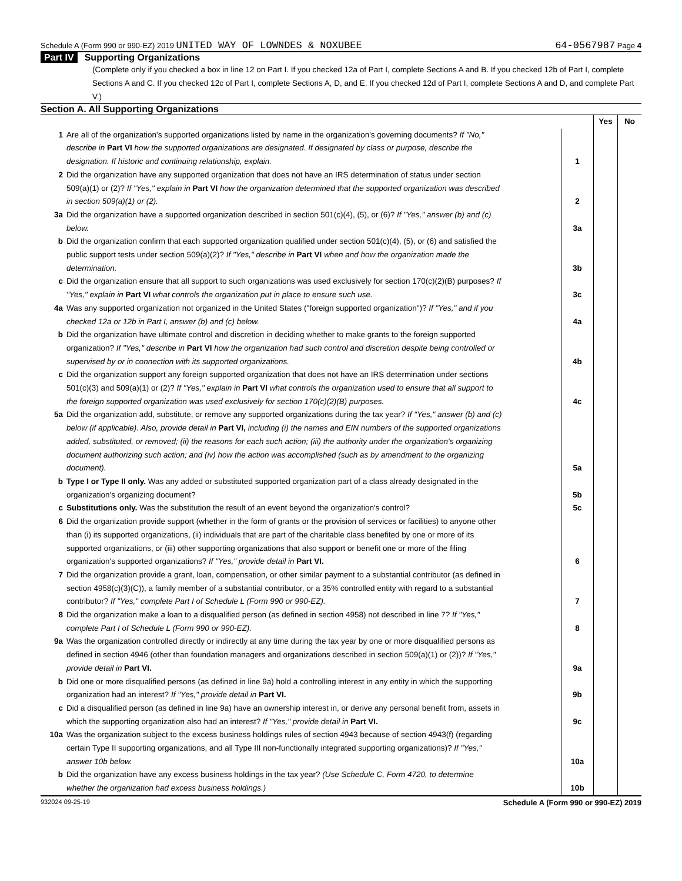Schedule A (Form 990 or 990-EZ) 2019 UNITED WAY OF LOWNDES & NOXUBEE 64-0567987 Page 4
Part IV Supporting Organizations
(Complete only if you checked a box in line 12 on Part I. If you checked 12a of Part I, complete Sections A and B. If you checked 12b of Part I, complete Sections A and C. If you checked 12c of Part I, complete Sections A, D, and E. If you checked 12d of Part I, complete Sections A and D, and complete Part V.)
Section A. All Supporting Organizations
| | | | Yes | No |
| 1 | Are all of the organization's supported organizations listed by name in the organization's governing documents? If "No," describe in Part VI how the supported organizations are designated. If designated by class or purpose, describe the designation. If historic and continuing relationship, explain. | 1 | | |
| 2 | Did the organization have any supported organization that does not have an IRS determination of status under section 509(a)(1) or (2)? If "Yes," explain in Part VI how the organization determined that the supported organization was described in section 509(a)(1) or (2). | 2 | | |
| 3a | Did the organization have a supported organization described in section 501(c)(4), (5), or (6)? If "Yes," answer (b) and (c) below. | 3a | | |
| b | Did the organization confirm that each supported organization qualified under section 501(c)(4), (5), or (6) and satisfied the public support tests under section 509(a)(2)? If "Yes," describe in Part VI when and how the organization made the determination. | 3b | | |
| c | Did the organization ensure that all support to such organizations was used exclusively for section 170(c)(2)(B) purposes? If "Yes," explain in Part VI what controls the organization put in place to ensure such use. | 3c | | |
| 4a | Was any supported organization not organized in the United States ("foreign supported organization")? If "Yes," and if you checked 12a or 12b in Part I, answer (b) and (c) below. | 4a | | |
| b | Did the organization have ultimate control and discretion in deciding whether to make grants to the foreign supported organization? If "Yes," describe in Part VI how the organization had such control and discretion despite being controlled or supervised by or in connection with its supported organizations. | 4b | | |
| c | Did the organization support any foreign supported organization that does not have an IRS determination under sections 501(c)(3) and 509(a)(1) or (2)? If "Yes," explain in Part VI what controls the organization used to ensure that all support to the foreign supported organization was used exclusively for section 170(c)(2)(B) purposes. | 4c | | |
| 5a | Did the organization add, substitute, or remove any supported organizations during the tax year? If "Yes," answer (b) and (c) below (if applicable). Also, provide detail in Part VI, including (i) the names and EIN numbers of the supported organizations added, substituted, or removed; (ii) the reasons for each such action; (iii) the authority under the organization's organizing document authorizing such action; and (iv) how the action was accomplished (such as by amendment to the organizing document). | 5a | | |
| b | Type I or Type II only. Was any added or substituted supported organization part of a class already designated in the organization's organizing document? | 5b | | |
| c | Substitutions only. Was the substitution the result of an event beyond the organization's control? | 5c | | |
| 6 | Did the organization provide support (whether in the form of grants or the provision of services or facilities) to anyone other than (i) its supported organizations, (ii) individuals that are part of the charitable class benefited by one or more of its supported organizations, or (iii) other supporting organizations that also support or benefit one or more of the filing organization's supported organizations? If "Yes," provide detail in Part VI. | 6 | | |
| 7 | Did the organization provide a grant, loan, compensation, or other similar payment to a substantial contributor (as defined in section 4958(c)(3)(C)), a family member of a substantial contributor, or a 35% controlled entity with regard to a substantial contributor? If "Yes," complete Part I of Schedule L (Form 990 or 990-EZ). | 7 | | |
| 8 | Did the organization make a loan to a disqualified person (as defined in section 4958) not described in line 7? If "Yes," complete Part I of Schedule L (Form 990 or 990-EZ). | 8 | | |
| 9a | Was the organization controlled directly or indirectly at any time during the tax year by one or more disqualified persons as defined in section 4946 (other than foundation managers and organizations described in section 509(a)(1) or (2))? If "Yes," provide detail in Part VI. | 9a | | |
| b | Did one or more disqualified persons (as defined in line 9a) hold a controlling interest in any entity in which the supporting organization had an interest? If "Yes," provide detail in Part VI. | 9b | | |
| c | Did a disqualified person (as defined in line 9a) have an ownership interest in, or derive any personal benefit from, assets in which the supporting organization also had an interest? If "Yes," provide detail in Part VI. | 9c | | |
| 10a | Was the organization subject to the excess business holdings rules of section 4943 because of section 4943(f) (regarding certain Type II supporting organizations, and all Type III non-functionally integrated supporting organizations)? If "Yes," answer 10b below. | 10a | | |
| b | Did the organization have any excess business holdings in the tax year? (Use Schedule C, Form 4720, to determine whether the organization had excess business holdings.) | 10b | | |
932024 09-25-19 Schedule A (Form 990 or 990-EZ) 2019